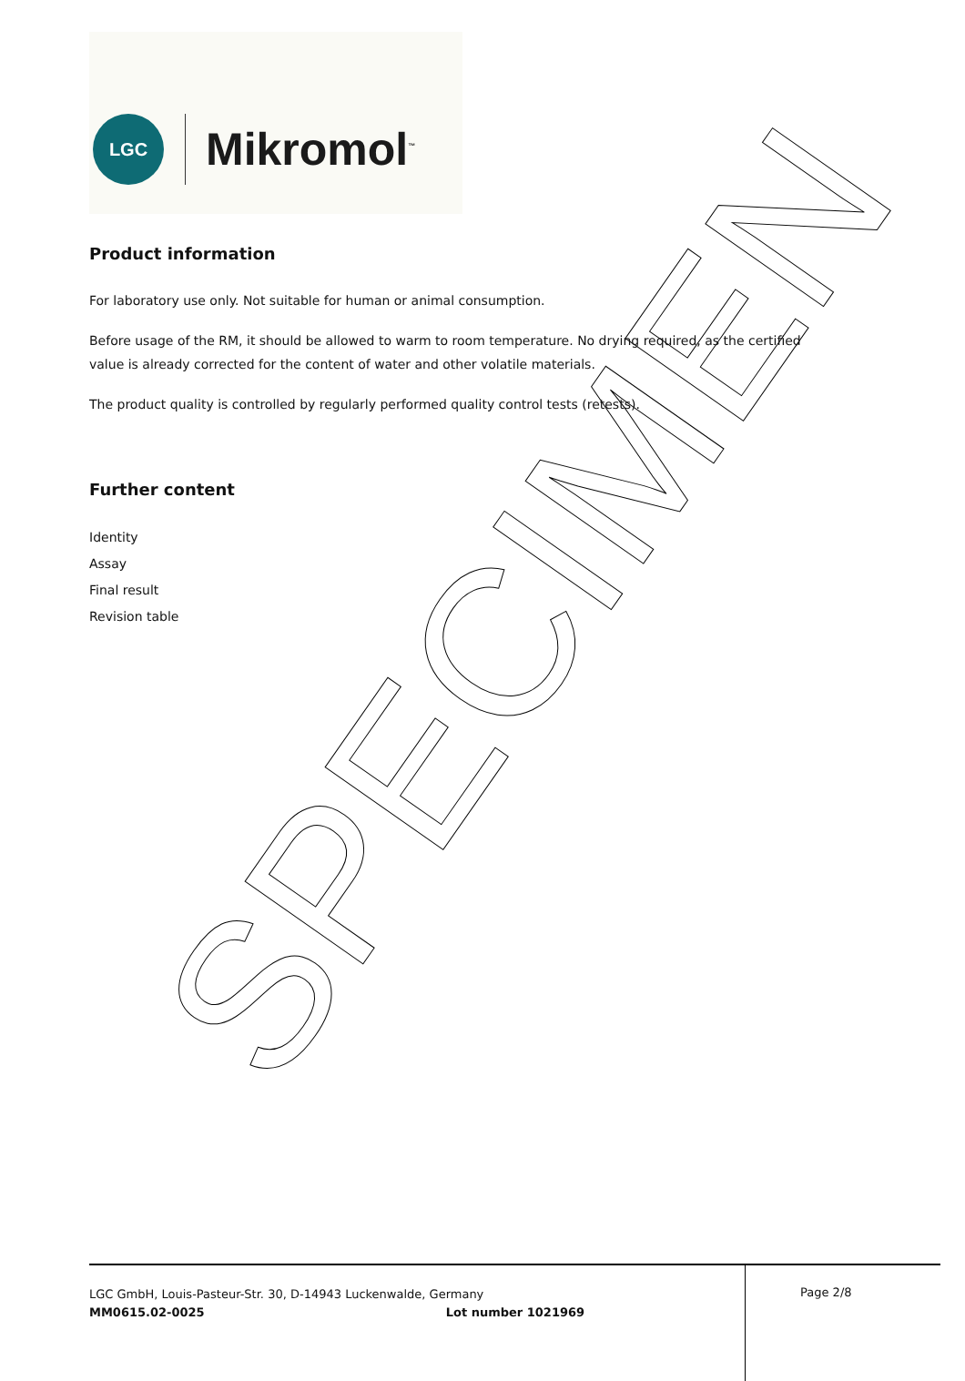LGC Mikromol<sup>™</sup>
SPECIMEN
Product information
For laboratory use only. Not suitable for human or animal consumption.
Before usage of the RM, it should be allowed to warm to room temperature. No drying required, as the certified value is already corrected for the content of water and other volatile materials.
The product quality is controlled by regularly performed quality control tests (retests).
Further content
Identity
Assay
Final result
Revision table
LGC GmbH, Louis-Pasteur-Str. 30, D-14943 Luckenwalde, Germany
MM0615.02-0025 Lot number 1021969
Page 2/8